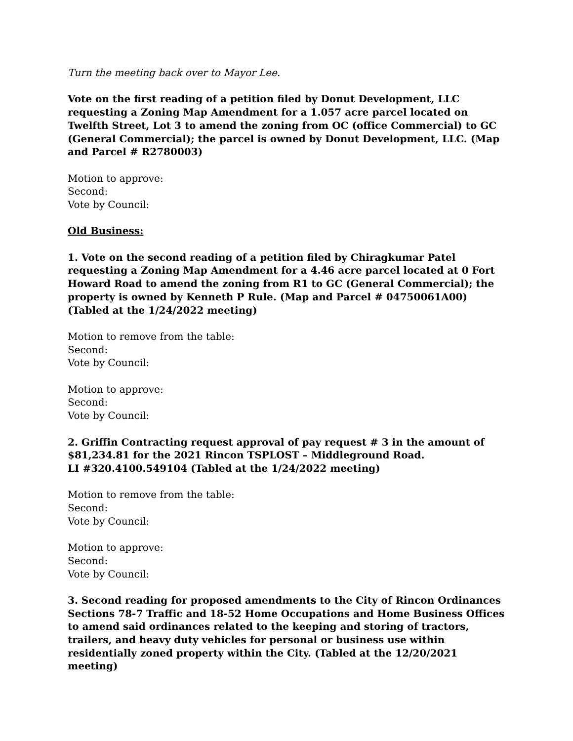Turn the meeting back over to Mayor Lee.
Vote on the first reading of a petition filed by Donut Development, LLC requesting a Zoning Map Amendment for a 1.057 acre parcel located on Twelfth Street, Lot 3 to amend the zoning from OC (office Commercial) to GC (General Commercial); the parcel is owned by Donut Development, LLC. (Map and Parcel # R2780003)
Motion to approve:
Second:
Vote by Council:
Old Business:
1. Vote on the second reading of a petition filed by Chiragkumar Patel requesting a Zoning Map Amendment for a 4.46 acre parcel located at 0 Fort Howard Road to amend the zoning from R1 to GC (General Commercial); the property is owned by Kenneth P Rule. (Map and Parcel # 04750061A00) (Tabled at the 1/24/2022 meeting)
Motion to remove from the table:
Second:
Vote by Council:
Motion to approve:
Second:
Vote by Council:
2. Griffin Contracting request approval of pay request # 3 in the amount of $81,234.81 for the 2021 Rincon TSPLOST – Middleground Road.
LI #320.4100.549104 (Tabled at the 1/24/2022 meeting)
Motion to remove from the table:
Second:
Vote by Council:
Motion to approve:
Second:
Vote by Council:
3. Second reading for proposed amendments to the City of Rincon Ordinances Sections 78-7 Traffic and 18-52 Home Occupations and Home Business Offices to amend said ordinances related to the keeping and storing of tractors, trailers, and heavy duty vehicles for personal or business use within residentially zoned property within the City. (Tabled at the 12/20/2021 meeting)